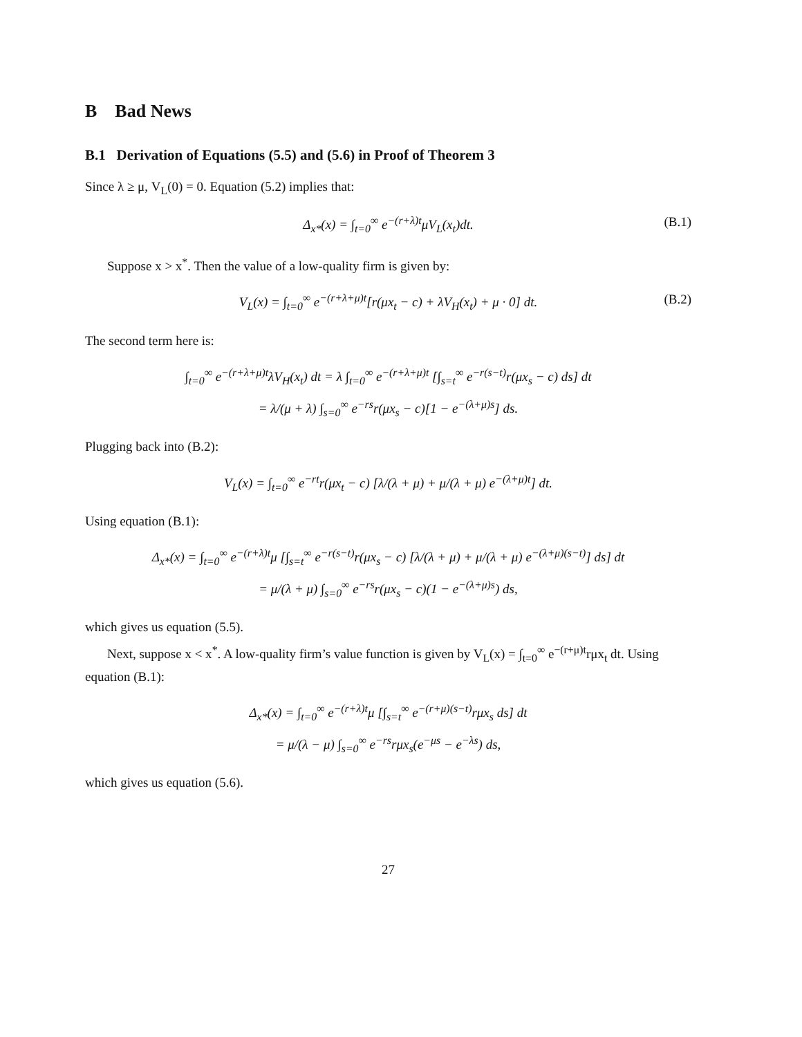B Bad News
B.1 Derivation of Equations (5.5) and (5.6) in Proof of Theorem 3
Since λ ≥ μ, V<sub>L</sub>(0) = 0. Equation (5.2) implies that:
Δ<sub>x*</sub>(x) = ∫<sub>t=0</sub><sup>∞</sup> e<sup>−(r+λ)t</sup>μV<sub>L</sub>(x<sub>t</sub>)dt. (B.1)
Suppose x > x<sup>*</sup>. Then the value of a low-quality firm is given by:
V<sub>L</sub>(x) = ∫<sub>t=0</sub><sup>∞</sup> e<sup>−(r+λ+μ)t</sup>[r(μx<sub>t</sub> − c) + λV<sub>H</sub>(x<sub>t</sub>) + μ · 0] dt. (B.2)
The second term here is:
∫<sub>t=0</sub><sup>∞</sup> e<sup>−(r+λ+μ)t</sup>λV<sub>H</sub>(x<sub>t</sub>) dt = λ ∫<sub>t=0</sub><sup>∞</sup> e<sup>−(r+λ+μ)t</sup> [∫<sub>s=t</sub><sup>∞</sup> e<sup>−r(s−t)</sup>r(μx<sub>s</sub> − c) ds] dt
= λ/(μ + λ) ∫<sub>s=0</sub><sup>∞</sup> e<sup>−rs</sup>r(μx<sub>s</sub> − c)[1 − e<sup>−(λ+μ)s</sup>] ds.
Plugging back into (B.2):
V<sub>L</sub>(x) = ∫<sub>t=0</sub><sup>∞</sup> e<sup>−rt</sup>r(μx<sub>t</sub> − c) [λ/(λ + μ) + μ/(λ + μ) e<sup>−(λ+μ)t</sup>] dt.
Using equation (B.1):
Δ<sub>x*</sub>(x) = ∫<sub>t=0</sub><sup>∞</sup> e<sup>−(r+λ)t</sup>μ [∫<sub>s=t</sub><sup>∞</sup> e<sup>−r(s−t)</sup>r(μx<sub>s</sub> − c) [λ/(λ + μ) + μ/(λ + μ) e<sup>−(λ+μ)(s−t)</sup>] ds] dt
= μ/(λ + μ) ∫<sub>s=0</sub><sup>∞</sup> e<sup>−rs</sup>r(μx<sub>s</sub> − c)(1 − e<sup>−(λ+μ)s</sup>) ds,
which gives us equation (5.5).
Next, suppose x < x<sup>*</sup>. A low-quality firm’s value function is given by V<sub>L</sub>(x) = ∫<sub>t=0</sub><sup>∞</sup> e<sup>−(r+μ)t</sup>rμx<sub>t</sub> dt. Using equation (B.1):
Δ<sub>x*</sub>(x) = ∫<sub>t=0</sub><sup>∞</sup> e<sup>−(r+λ)t</sup>μ [∫<sub>s=t</sub><sup>∞</sup> e<sup>−(r+μ)(s−t)</sup>rμx<sub>s</sub> ds] dt
= μ/(λ − μ) ∫<sub>s=0</sub><sup>∞</sup> e<sup>−rs</sup>rμx<sub>s</sub>(e<sup>−μs</sup> − e<sup>−λs</sup>) ds,
which gives us equation (5.6).
27